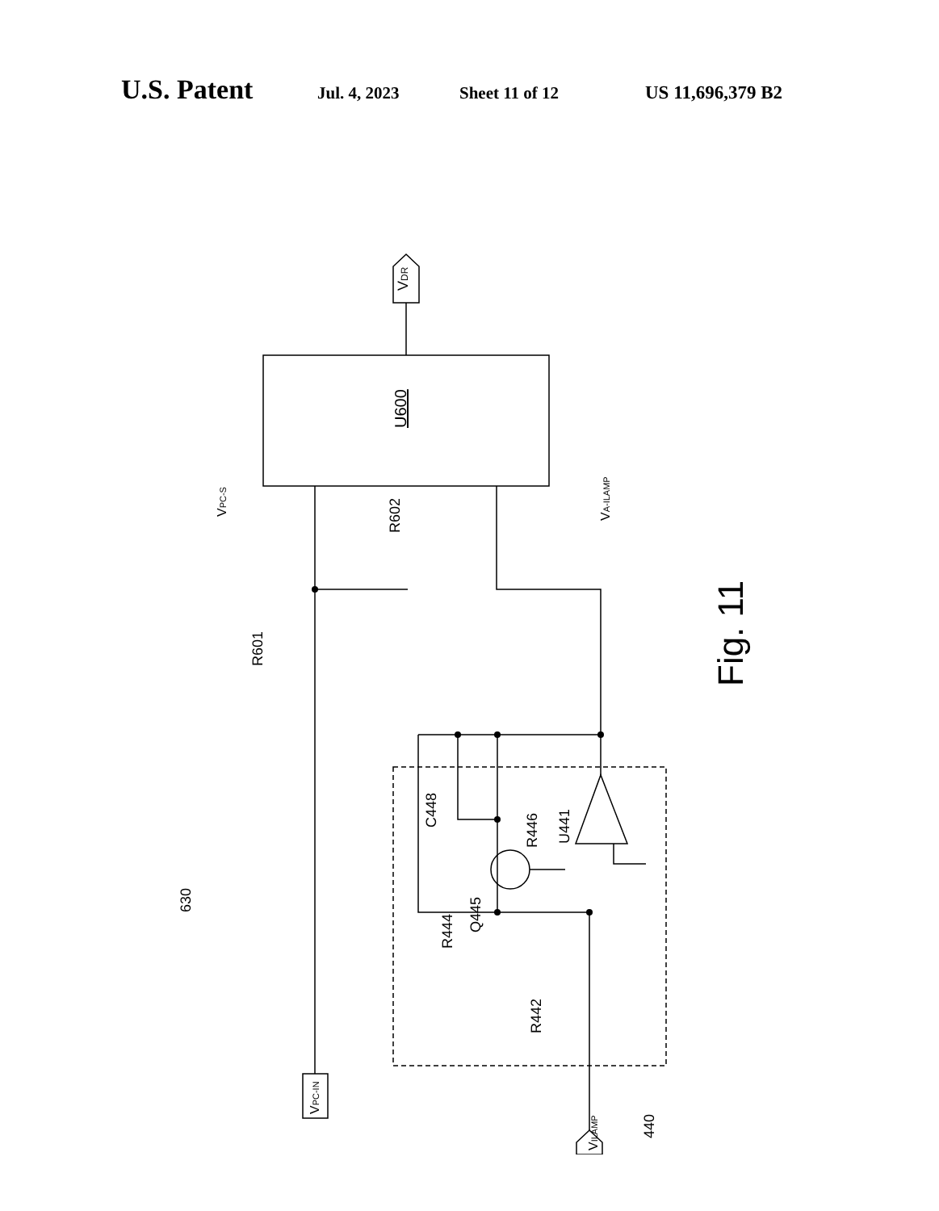U.S. Patent Jul. 4, 2023 Sheet 11 of 12 US 11,696,379 B2
U600
VDR
VPC-S
R602
VA-ILAMP
Fig. 11
R601
630
C448
R446
U441
R444
Q445
R442
VPC-IN
VILAMP
440